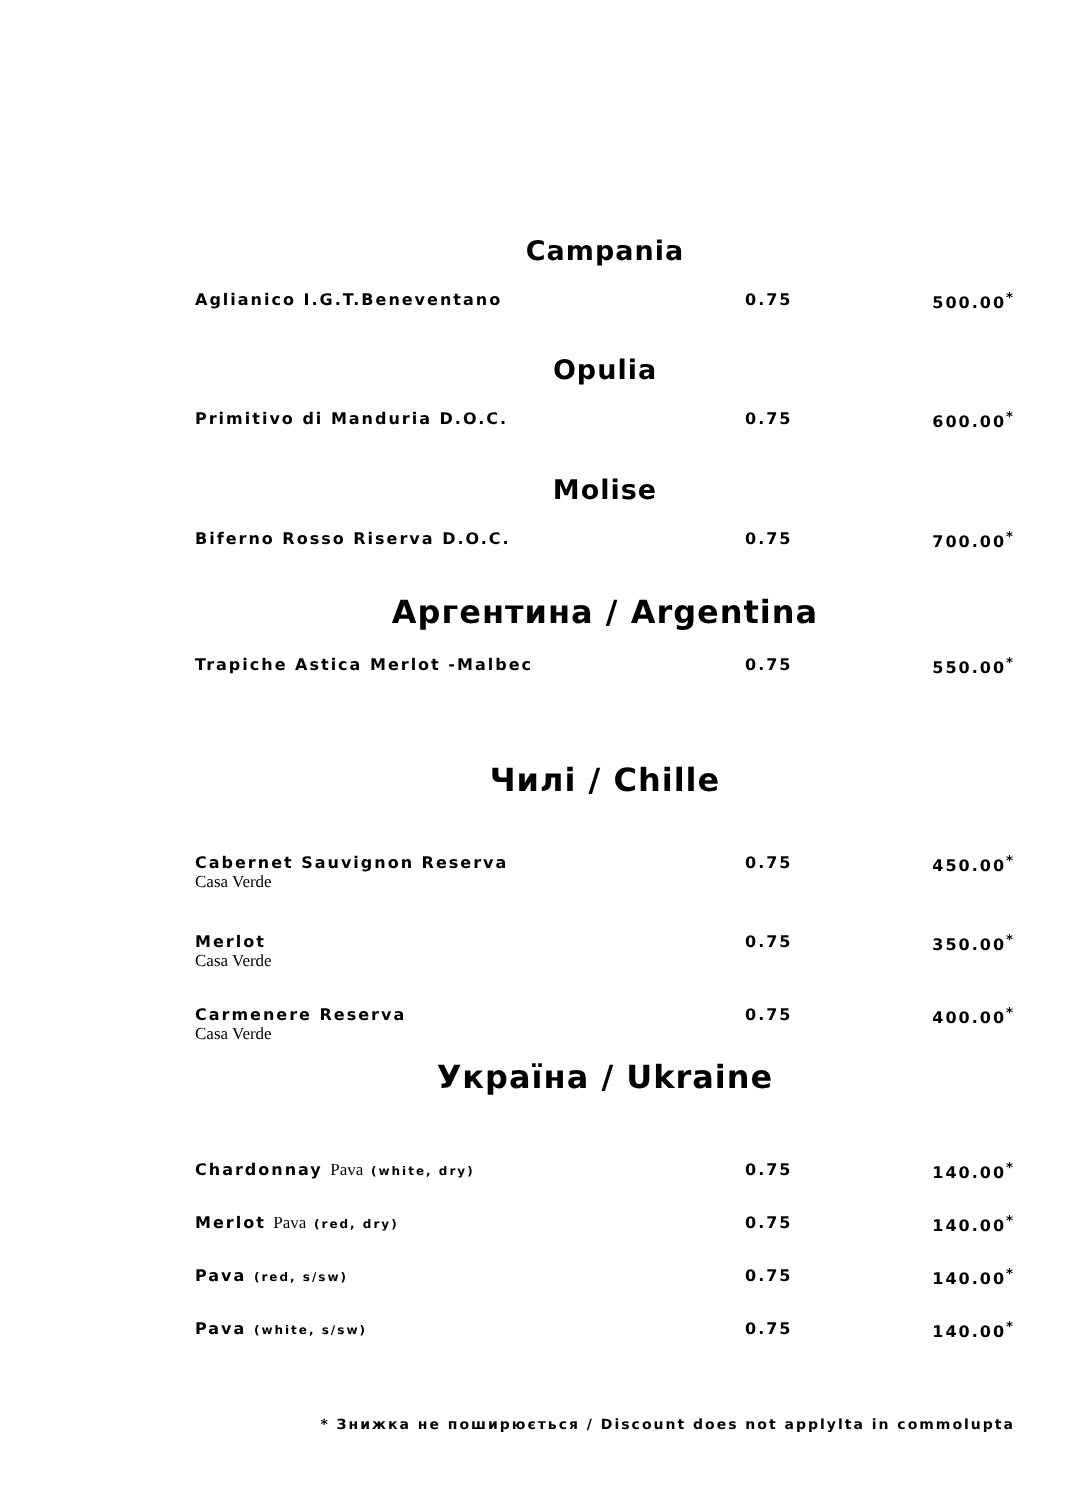Campania
| Aglianico I.G.T.Beneventano | 0.75 | 500.00<sup>*</sup> |
Opulia
| Primitivo di Manduria D.O.C. | 0.75 | 600.00<sup>*</sup> |
Molise
| Biferno Rosso Riserva D.O.C. | 0.75 | 700.00<sup>*</sup> |
Аргентина / Argentina
| Trapiche Astica Merlot -Malbec | 0.75 | 550.00<sup>*</sup> |
Чилі / Chille
| Cabernet Sauvignon Reserva Casa Verde | 0.75 | 450.00<sup>*</sup> |
| Merlot Casa Verde | 0.75 | 350.00<sup>*</sup> |
| Carmenere Reserva Casa Verde | 0.75 | 400.00<sup>*</sup> |
Україна / Ukraine
| Chardonnay Pava (white, dry) | 0.75 | 140.00<sup>*</sup> |
| Merlot Pava (red, dry) | 0.75 | 140.00<sup>*</sup> |
| Pava (red, s/sw) | 0.75 | 140.00<sup>*</sup> |
| Pava (white, s/sw) | 0.75 | 140.00<sup>*</sup> |
* Знижка не поширюється / Discount does not applylta in commolupta